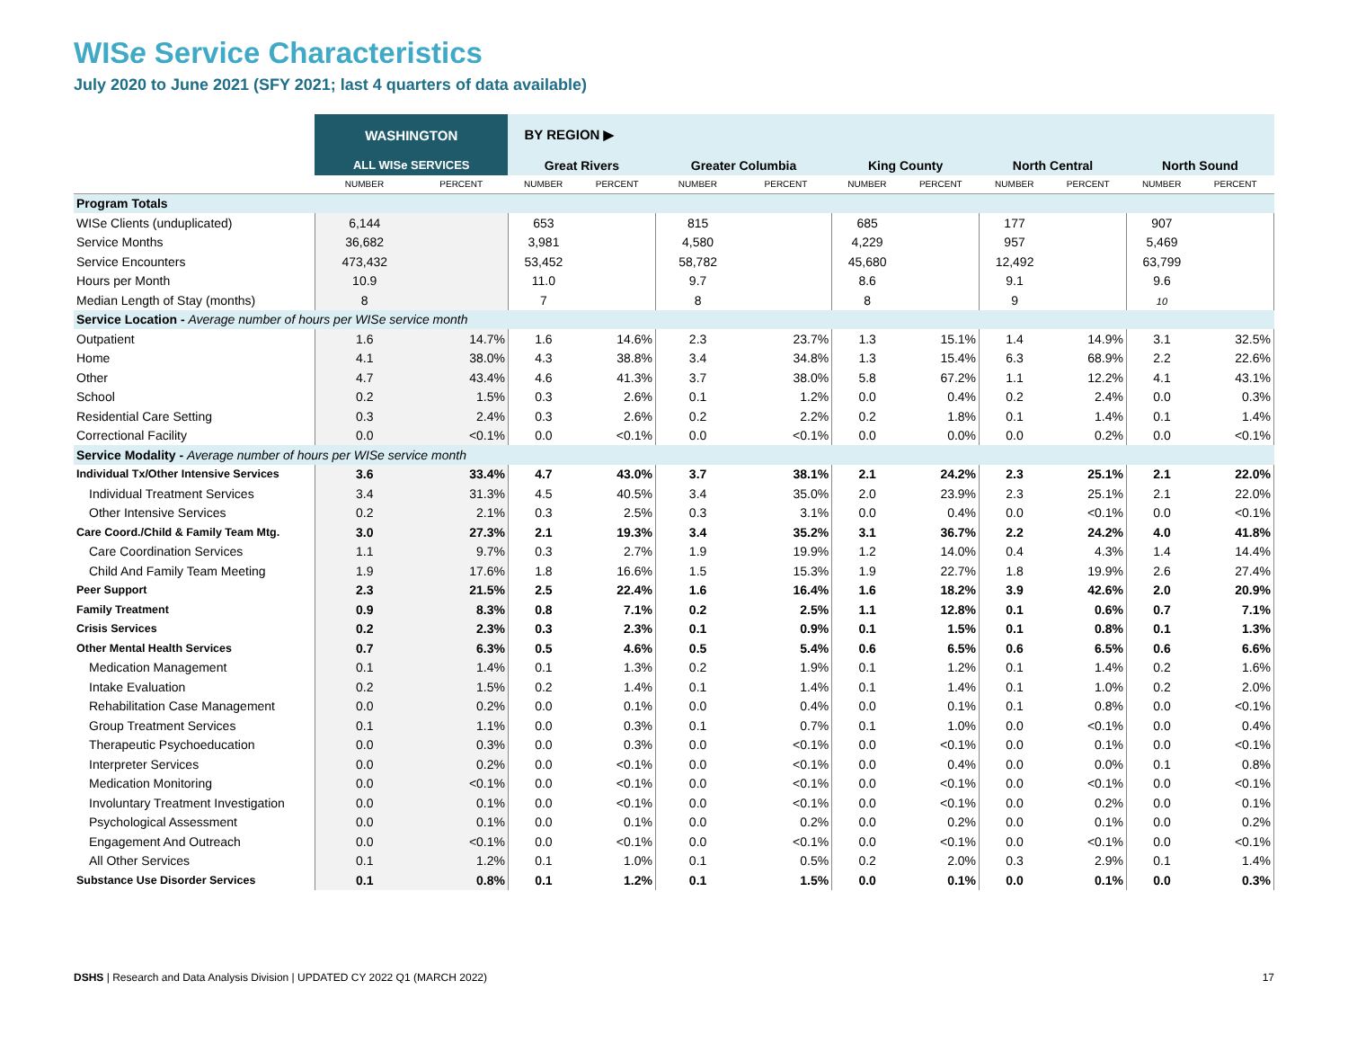WISe Service Characteristics
July 2020 to June 2021 (SFY 2021; last 4 quarters of data available)
| | WASHINGTON | | BY REGION ▶ | | | | | | | | | |
| | ALL WISe SERVICES | | Great Rivers | | Greater Columbia | | King County | | North Central | | North Sound | |
| | NUMBER | PERCENT | NUMBER | PERCENT | NUMBER | PERCENT | NUMBER | PERCENT | NUMBER | PERCENT | NUMBER | PERCENT |
| Program Totals | | | | | | | | | | | | |
| WISe Clients (unduplicated) | 6,144 | | 653 | | 815 | | 685 | | 177 | | 907 | |
| Service Months | 36,682 | | 3,981 | | 4,580 | | 4,229 | | 957 | | 5,469 | |
| Service Encounters | 473,432 | | 53,452 | | 58,782 | | 45,680 | | 12,492 | | 63,799 | |
| Hours per Month | 10.9 | | 11.0 | | 9.7 | | 8.6 | | 9.1 | | 9.6 | |
| Median Length of Stay (months) | 8 | | 7 | | 8 | | 8 | | 9 | | 10 | |
| Service Location - Average number of hours per WISe service month | | | | | | | | | | | | |
| Outpatient | 1.6 | 14.7% | 1.6 | 14.6% | 2.3 | 23.7% | 1.3 | 15.1% | 1.4 | 14.9% | 3.1 | 32.5% |
| Home | 4.1 | 38.0% | 4.3 | 38.8% | 3.4 | 34.8% | 1.3 | 15.4% | 6.3 | 68.9% | 2.2 | 22.6% |
| Other | 4.7 | 43.4% | 4.6 | 41.3% | 3.7 | 38.0% | 5.8 | 67.2% | 1.1 | 12.2% | 4.1 | 43.1% |
| School | 0.2 | 1.5% | 0.3 | 2.6% | 0.1 | 1.2% | 0.0 | 0.4% | 0.2 | 2.4% | 0.0 | 0.3% |
| Residential Care Setting | 0.3 | 2.4% | 0.3 | 2.6% | 0.2 | 2.2% | 0.2 | 1.8% | 0.1 | 1.4% | 0.1 | 1.4% |
| Correctional Facility | 0.0 | <0.1% | 0.0 | <0.1% | 0.0 | <0.1% | 0.0 | 0.0% | 0.0 | 0.2% | 0.0 | <0.1% |
| Service Modality - Average number of hours per WISe service month | | | | | | | | | | | | |
| Individual Tx/Other Intensive Services | 3.6 | 33.4% | 4.7 | 43.0% | 3.7 | 38.1% | 2.1 | 24.2% | 2.3 | 25.1% | 2.1 | 22.0% |
| Individual Treatment Services | 3.4 | 31.3% | 4.5 | 40.5% | 3.4 | 35.0% | 2.0 | 23.9% | 2.3 | 25.1% | 2.1 | 22.0% |
| Other Intensive Services | 0.2 | 2.1% | 0.3 | 2.5% | 0.3 | 3.1% | 0.0 | 0.4% | 0.0 | <0.1% | 0.0 | <0.1% |
| Care Coord./Child & Family Team Mtg. | 3.0 | 27.3% | 2.1 | 19.3% | 3.4 | 35.2% | 3.1 | 36.7% | 2.2 | 24.2% | 4.0 | 41.8% |
| Care Coordination Services | 1.1 | 9.7% | 0.3 | 2.7% | 1.9 | 19.9% | 1.2 | 14.0% | 0.4 | 4.3% | 1.4 | 14.4% |
| Child And Family Team Meeting | 1.9 | 17.6% | 1.8 | 16.6% | 1.5 | 15.3% | 1.9 | 22.7% | 1.8 | 19.9% | 2.6 | 27.4% |
| Peer Support | 2.3 | 21.5% | 2.5 | 22.4% | 1.6 | 16.4% | 1.6 | 18.2% | 3.9 | 42.6% | 2.0 | 20.9% |
| Family Treatment | 0.9 | 8.3% | 0.8 | 7.1% | 0.2 | 2.5% | 1.1 | 12.8% | 0.1 | 0.6% | 0.7 | 7.1% |
| Crisis Services | 0.2 | 2.3% | 0.3 | 2.3% | 0.1 | 0.9% | 0.1 | 1.5% | 0.1 | 0.8% | 0.1 | 1.3% |
| Other Mental Health Services | 0.7 | 6.3% | 0.5 | 4.6% | 0.5 | 5.4% | 0.6 | 6.5% | 0.6 | 6.5% | 0.6 | 6.6% |
| Medication Management | 0.1 | 1.4% | 0.1 | 1.3% | 0.2 | 1.9% | 0.1 | 1.2% | 0.1 | 1.4% | 0.2 | 1.6% |
| Intake Evaluation | 0.2 | 1.5% | 0.2 | 1.4% | 0.1 | 1.4% | 0.1 | 1.4% | 0.1 | 1.0% | 0.2 | 2.0% |
| Rehabilitation Case Management | 0.0 | 0.2% | 0.0 | 0.1% | 0.0 | 0.4% | 0.0 | 0.1% | 0.1 | 0.8% | 0.0 | <0.1% |
| Group Treatment Services | 0.1 | 1.1% | 0.0 | 0.3% | 0.1 | 0.7% | 0.1 | 1.0% | 0.0 | <0.1% | 0.0 | 0.4% |
| Therapeutic Psychoeducation | 0.0 | 0.3% | 0.0 | 0.3% | 0.0 | <0.1% | 0.0 | <0.1% | 0.0 | 0.1% | 0.0 | <0.1% |
| Interpreter Services | 0.0 | 0.2% | 0.0 | <0.1% | 0.0 | <0.1% | 0.0 | 0.4% | 0.0 | 0.0% | 0.1 | 0.8% |
| Medication Monitoring | 0.0 | <0.1% | 0.0 | <0.1% | 0.0 | <0.1% | 0.0 | <0.1% | 0.0 | <0.1% | 0.0 | <0.1% |
| Involuntary Treatment Investigation | 0.0 | 0.1% | 0.0 | <0.1% | 0.0 | <0.1% | 0.0 | <0.1% | 0.0 | 0.2% | 0.0 | 0.1% |
| Psychological Assessment | 0.0 | 0.1% | 0.0 | 0.1% | 0.0 | 0.2% | 0.0 | 0.2% | 0.0 | 0.1% | 0.0 | 0.2% |
| Engagement And Outreach | 0.0 | <0.1% | 0.0 | <0.1% | 0.0 | <0.1% | 0.0 | <0.1% | 0.0 | <0.1% | 0.0 | <0.1% |
| All Other Services | 0.1 | 1.2% | 0.1 | 1.0% | 0.1 | 0.5% | 0.2 | 2.0% | 0.3 | 2.9% | 0.1 | 1.4% |
| Substance Use Disorder Services | 0.1 | 0.8% | 0.1 | 1.2% | 0.1 | 1.5% | 0.0 | 0.1% | 0.0 | 0.1% | 0.0 | 0.3% |
DSHS | Research and Data Analysis Division | UPDATED CY 2022 Q1 (MARCH 2022) 17